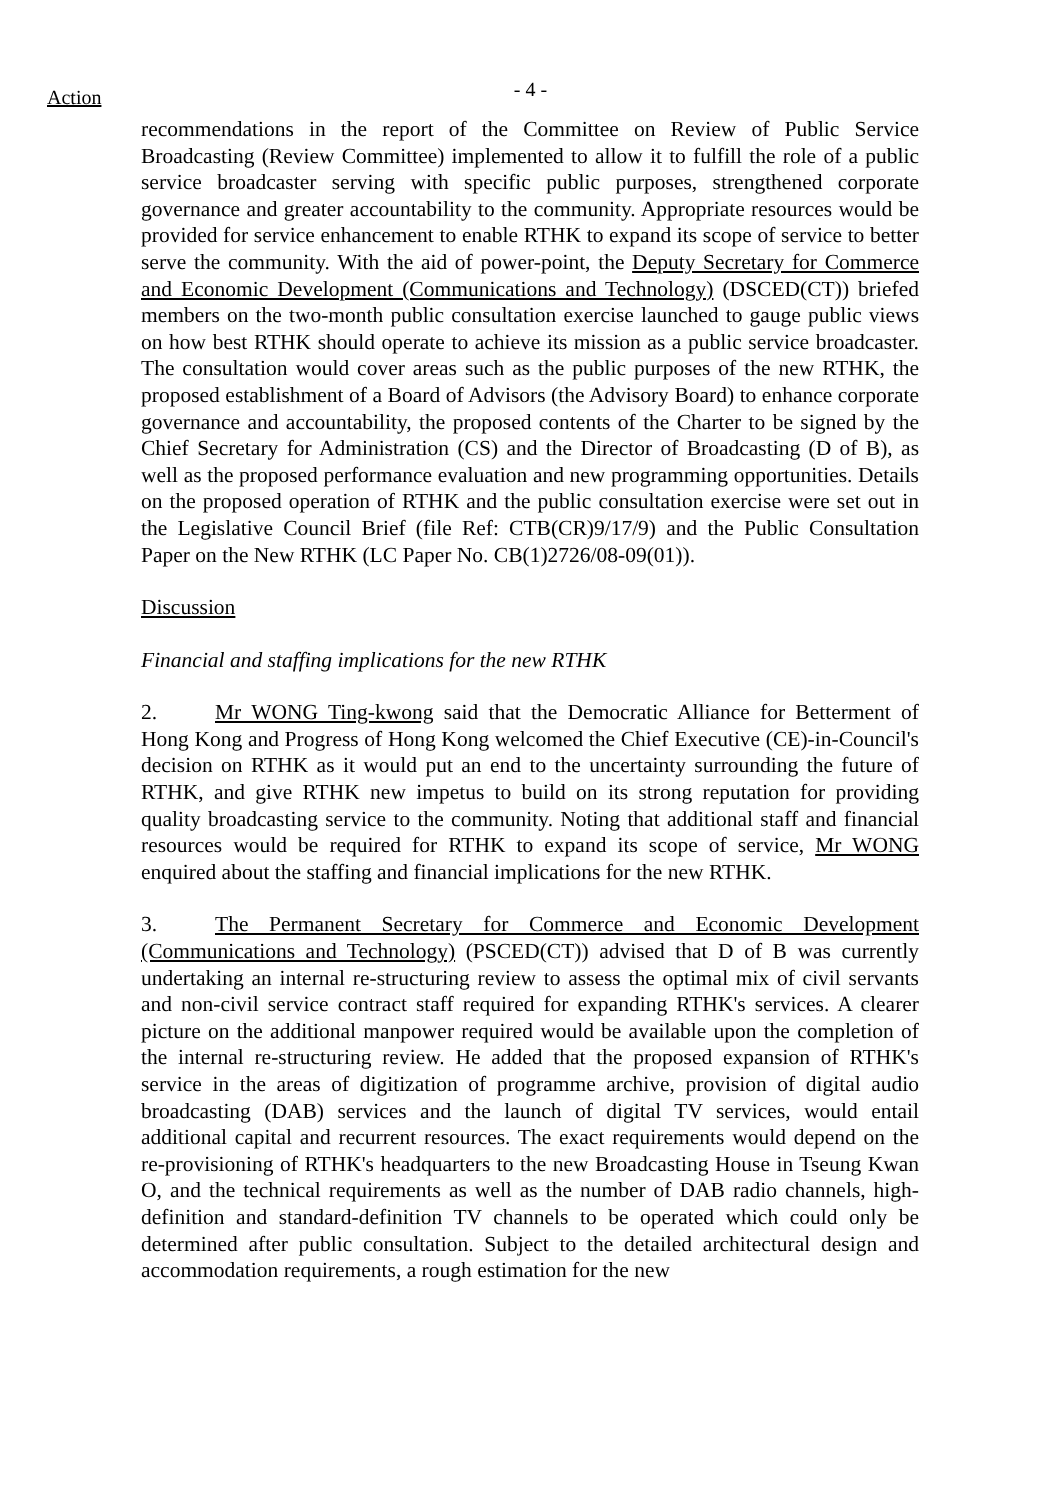Action
- 4 -
recommendations in the report of the Committee on Review of Public Service Broadcasting (Review Committee) implemented to allow it to fulfill the role of a public service broadcaster serving with specific public purposes, strengthened corporate governance and greater accountability to the community. Appropriate resources would be provided for service enhancement to enable RTHK to expand its scope of service to better serve the community. With the aid of power-point, the Deputy Secretary for Commerce and Economic Development (Communications and Technology) (DSCED(CT)) briefed members on the two-month public consultation exercise launched to gauge public views on how best RTHK should operate to achieve its mission as a public service broadcaster. The consultation would cover areas such as the public purposes of the new RTHK, the proposed establishment of a Board of Advisors (the Advisory Board) to enhance corporate governance and accountability, the proposed contents of the Charter to be signed by the Chief Secretary for Administration (CS) and the Director of Broadcasting (D of B), as well as the proposed performance evaluation and new programming opportunities. Details on the proposed operation of RTHK and the public consultation exercise were set out in the Legislative Council Brief (file Ref: CTB(CR)9/17/9) and the Public Consultation Paper on the New RTHK (LC Paper No. CB(1)2726/08-09(01)).
Discussion
Financial and staffing implications for the new RTHK
2. Mr WONG Ting-kwong said that the Democratic Alliance for Betterment of Hong Kong and Progress of Hong Kong welcomed the Chief Executive (CE)-in-Council's decision on RTHK as it would put an end to the uncertainty surrounding the future of RTHK, and give RTHK new impetus to build on its strong reputation for providing quality broadcasting service to the community. Noting that additional staff and financial resources would be required for RTHK to expand its scope of service, Mr WONG enquired about the staffing and financial implications for the new RTHK.
3. The Permanent Secretary for Commerce and Economic Development (Communications and Technology) (PSCED(CT)) advised that D of B was currently undertaking an internal re-structuring review to assess the optimal mix of civil servants and non-civil service contract staff required for expanding RTHK's services. A clearer picture on the additional manpower required would be available upon the completion of the internal re-structuring review. He added that the proposed expansion of RTHK's service in the areas of digitization of programme archive, provision of digital audio broadcasting (DAB) services and the launch of digital TV services, would entail additional capital and recurrent resources. The exact requirements would depend on the re-provisioning of RTHK's headquarters to the new Broadcasting House in Tseung Kwan O, and the technical requirements as well as the number of DAB radio channels, high-definition and standard-definition TV channels to be operated which could only be determined after public consultation. Subject to the detailed architectural design and accommodation requirements, a rough estimation for the new